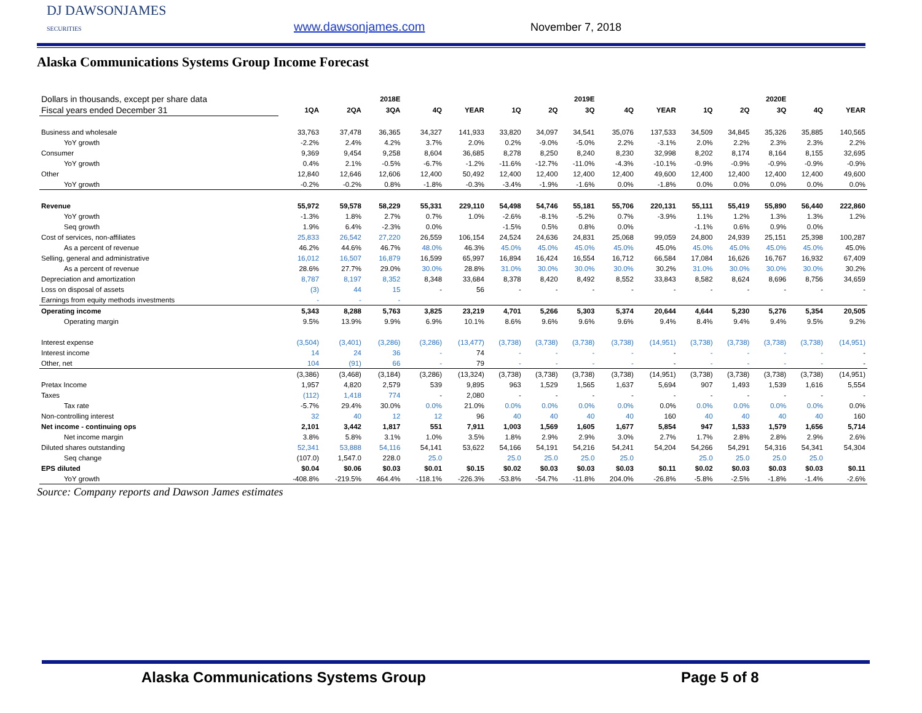DJ DAWSONJAMES
SECURITIES
www.dawsonjames.com November 7, 2018
Alaska Communications Systems Group Income Forecast
| Dollars in thousands, except per share data | | | 2018E | | | | | 2019E | | | | | 2020E | | |
| Fiscal years ended December 31 | 1QA | 2QA | 3QA | 4Q | YEAR | 1Q | 2Q | 3Q | 4Q | YEAR | 1Q | 2Q | 3Q | 4Q | YEAR |
| Business and wholesale | 33,763 | 37,478 | 36,365 | 34,327 | 141,933 | 33,820 | 34,097 | 34,541 | 35,076 | 137,533 | 34,509 | 34,845 | 35,326 | 35,885 | 140,565 |
| YoY growth | -2.2% | 2.4% | 4.2% | 3.7% | 2.0% | 0.2% | -9.0% | -5.0% | 2.2% | -3.1% | 2.0% | 2.2% | 2.3% | 2.3% | 2.2% |
| Consumer | 9,369 | 9,454 | 9,258 | 8,604 | 36,685 | 8,278 | 8,250 | 8,240 | 8,230 | 32,998 | 8,202 | 8,174 | 8,164 | 8,155 | 32,695 |
| YoY growth | 0.4% | 2.1% | -0.5% | -6.7% | -1.2% | -11.6% | -12.7% | -11.0% | -4.3% | -10.1% | -0.9% | -0.9% | -0.9% | -0.9% | -0.9% |
| Other | 12,840 | 12,646 | 12,606 | 12,400 | 50,492 | 12,400 | 12,400 | 12,400 | 12,400 | 49,600 | 12,400 | 12,400 | 12,400 | 12,400 | 49,600 |
| YoY growth | -0.2% | -0.2% | 0.8% | -1.8% | -0.3% | -3.4% | -1.9% | -1.6% | 0.0% | -1.8% | 0.0% | 0.0% | 0.0% | 0.0% | 0.0% |
| Revenue | 55,972 | 59,578 | 58,229 | 55,331 | 229,110 | 54,498 | 54,746 | 55,181 | 55,706 | 220,131 | 55,111 | 55,419 | 55,890 | 56,440 | 222,860 |
| YoY growth | -1.3% | 1.8% | 2.7% | 0.7% | 1.0% | -2.6% | -8.1% | -5.2% | 0.7% | -3.9% | 1.1% | 1.2% | 1.3% | 1.3% | 1.2% |
| Seq growth | 1.9% | 6.4% | -2.3% | 0.0% | | -1.5% | 0.5% | 0.8% | 0.0% | | -1.1% | 0.6% | 0.9% | 0.0% | |
| Cost of services, non-affiliates | 25,833 | 26,542 | 27,220 | 26,559 | 106,154 | 24,524 | 24,636 | 24,831 | 25,068 | 99,059 | 24,800 | 24,939 | 25,151 | 25,398 | 100,287 |
| As a percent of revenue | 46.2% | 44.6% | 46.7% | 48.0% | 46.3% | 45.0% | 45.0% | 45.0% | 45.0% | 45.0% | 45.0% | 45.0% | 45.0% | 45.0% | 45.0% |
| Selling, general and administrative | 16,012 | 16,507 | 16,879 | 16,599 | 65,997 | 16,894 | 16,424 | 16,554 | 16,712 | 66,584 | 17,084 | 16,626 | 16,767 | 16,932 | 67,409 |
| As a percent of revenue | 28.6% | 27.7% | 29.0% | 30.0% | 28.8% | 31.0% | 30.0% | 30.0% | 30.0% | 30.2% | 31.0% | 30.0% | 30.0% | 30.0% | 30.2% |
| Depreciation and amortization | 8,787 | 8,197 | 8,352 | 8,348 | 33,684 | 8,378 | 8,420 | 8,492 | 8,552 | 33,843 | 8,582 | 8,624 | 8,696 | 8,756 | 34,659 |
| Loss on disposal of assets | (3) | 44 | 15 | - | 56 | - | - | - | - | - | - | - | - | - | - |
| Earnings from equity methods investments | - | - | - | | | | | | | | | | | | |
| Operating income | 5,343 | 8,288 | 5,763 | 3,825 | 23,219 | 4,701 | 5,266 | 5,303 | 5,374 | 20,644 | 4,644 | 5,230 | 5,276 | 5,354 | 20,505 |
| Operating margin | 9.5% | 13.9% | 9.9% | 6.9% | 10.1% | 8.6% | 9.6% | 9.6% | 9.6% | 9.4% | 8.4% | 9.4% | 9.4% | 9.5% | 9.2% |
| Interest expense | (3,504) | (3,401) | (3,286) | (3,286) | (13,477) | (3,738) | (3,738) | (3,738) | (3,738) | (14,951) | (3,738) | (3,738) | (3,738) | (3,738) | (14,951) |
| Interest income | 14 | 24 | 36 | - | 74 | - | - | - | - | - | - | - | - | - | - |
| Other, net | 104 | (91) | 66 | - | 79 | - | - | - | - | - | - | - | - | - | - |
| | (3,386) | (3,468) | (3,184) | (3,286) | (13,324) | (3,738) | (3,738) | (3,738) | (3,738) | (14,951) | (3,738) | (3,738) | (3,738) | (3,738) | (14,951) |
| Pretax Income | 1,957 | 4,820 | 2,579 | 539 | 9,895 | 963 | 1,529 | 1,565 | 1,637 | 5,694 | 907 | 1,493 | 1,539 | 1,616 | 5,554 |
| Taxes | (112) | 1,418 | 774 | - | 2,080 | - | - | - | - | - | - | - | - | - | - |
| Tax rate | -5.7% | 29.4% | 30.0% | 0.0% | 21.0% | 0.0% | 0.0% | 0.0% | 0.0% | 0.0% | 0.0% | 0.0% | 0.0% | 0.0% | 0.0% |
| Non-controlling interest | 32 | 40 | 12 | 12 | 96 | 40 | 40 | 40 | 40 | 160 | 40 | 40 | 40 | 40 | 160 |
| Net income - continuing ops | 2,101 | 3,442 | 1,817 | 551 | 7,911 | 1,003 | 1,569 | 1,605 | 1,677 | 5,854 | 947 | 1,533 | 1,579 | 1,656 | 5,714 |
| Net income margin | 3.8% | 5.8% | 3.1% | 1.0% | 3.5% | 1.8% | 2.9% | 2.9% | 3.0% | 2.7% | 1.7% | 2.8% | 2.8% | 2.9% | 2.6% |
| Diluted shares outstanding | 52,341 | 53,888 | 54,116 | 54,141 | 53,622 | 54,166 | 54,191 | 54,216 | 54,241 | 54,204 | 54,266 | 54,291 | 54,316 | 54,341 | 54,304 |
| Seq change | (107.0) | 1,547.0 | 228.0 | 25.0 | | 25.0 | 25.0 | 25.0 | 25.0 | | 25.0 | 25.0 | 25.0 | 25.0 | |
| EPS diluted | $0.04 | $0.06 | $0.03 | $0.01 | $0.15 | $0.02 | $0.03 | $0.03 | $0.03 | $0.11 | $0.02 | $0.03 | $0.03 | $0.03 | $0.11 |
| YoY growth | -408.8% | -219.5% | 464.4% | -118.1% | -226.3% | -53.8% | -54.7% | -11.8% | 204.0% | -26.8% | -5.8% | -2.5% | -1.8% | -1.4% | -2.6% |
Source: Company reports and Dawson James estimates
Alaska Communications Systems Group Page 5 of 8